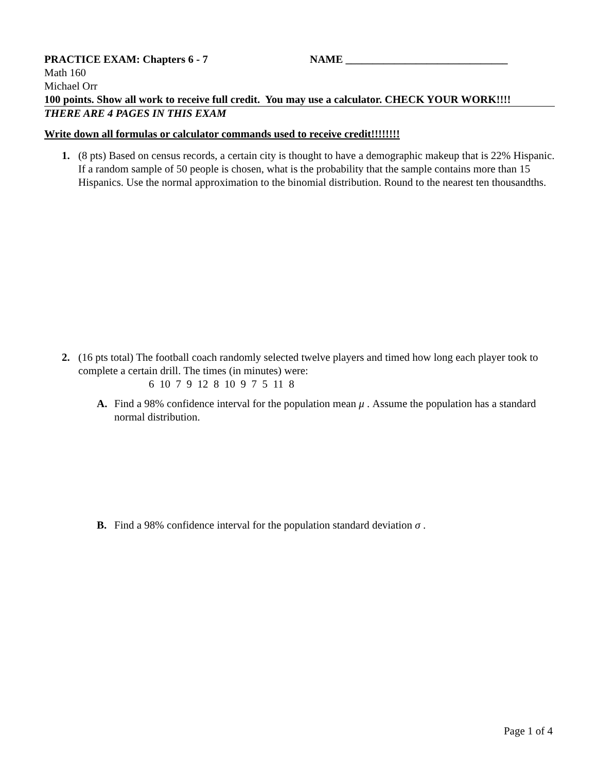PRACTICE EXAM: Chapters 6 - 7 NAME ______________________________
Math 160
Michael Orr
100 points. Show all work to receive full credit. You may use a calculator. CHECK YOUR WORK!!!!
THERE ARE 4 PAGES IN THIS EXAM
Write down all formulas or calculator commands used to receive credit!!!!!!!!
1. (8 pts) Based on census records, a certain city is thought to have a demographic makeup that is 22% Hispanic. If a random sample of 50 people is chosen, what is the probability that the sample contains more than 15 Hispanics. Use the normal approximation to the binomial distribution. Round to the nearest ten thousandths.
2. (16 pts total) The football coach randomly selected twelve players and timed how long each player took to complete a certain drill. The times (in minutes) were:
6 10 7 9 12 8 10 9 7 5 11 8
A. Find a 98% confidence interval for the population mean μ . Assume the population has a standard normal distribution.
B. Find a 98% confidence interval for the population standard deviation σ .
Page 1 of 4